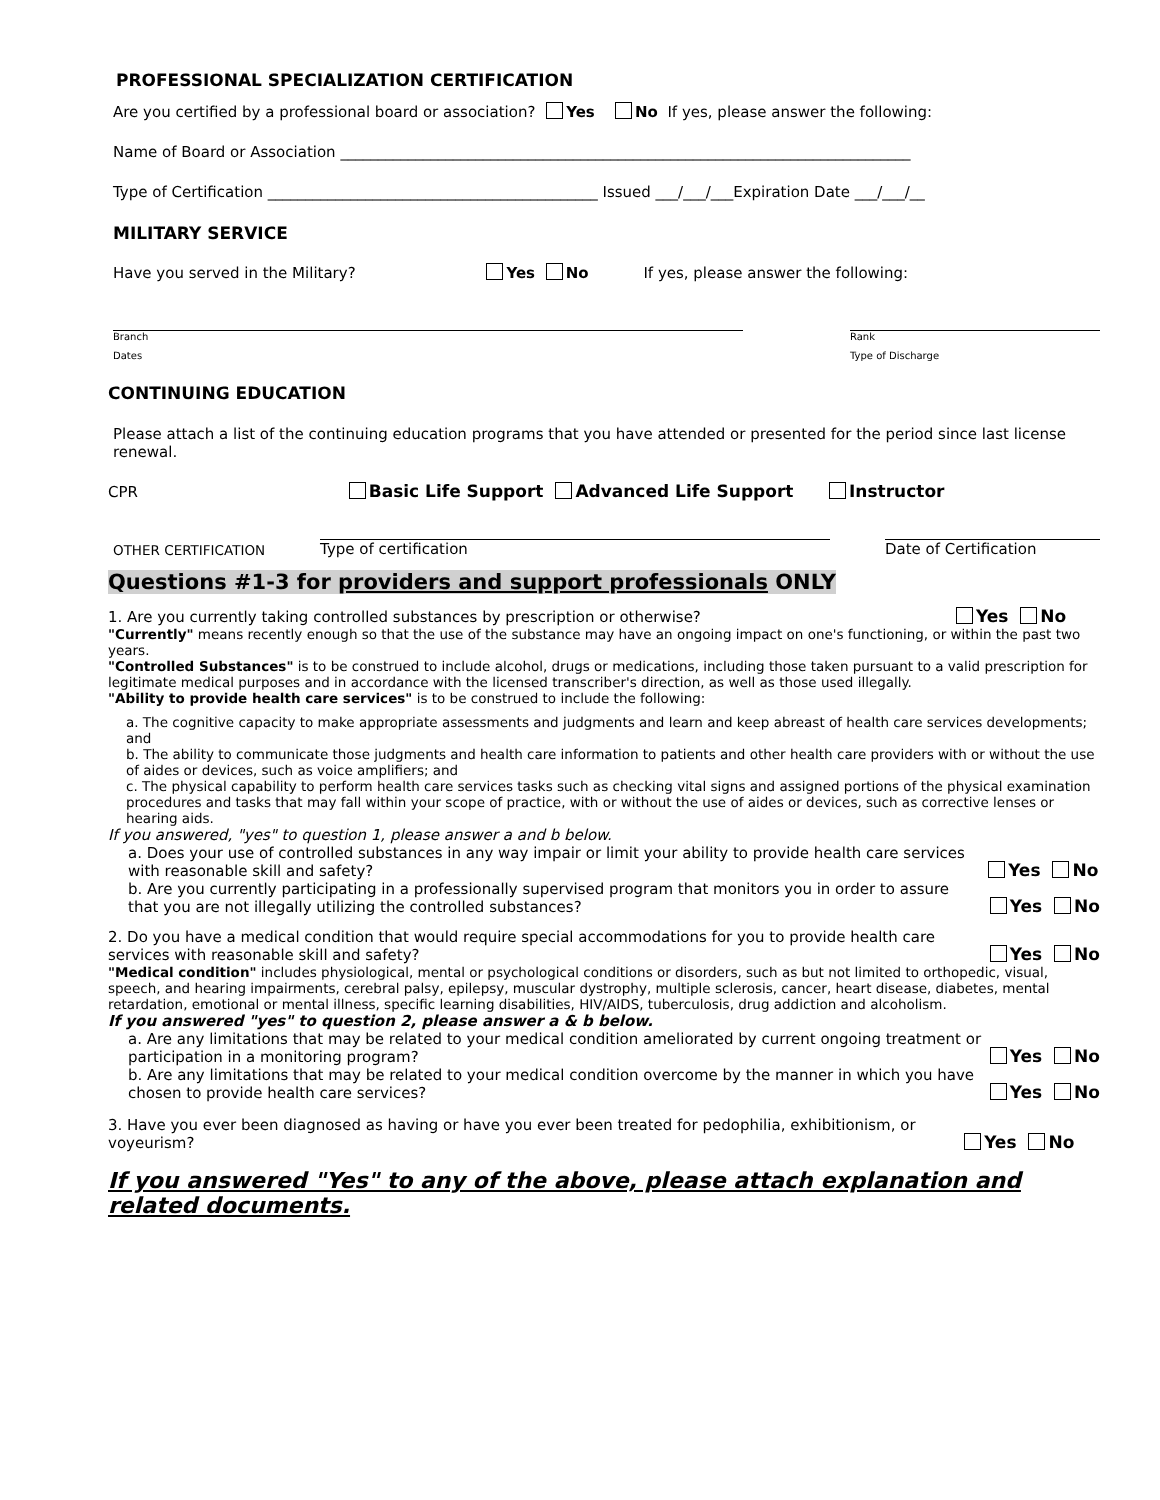PROFESSIONAL SPECIALIZATION CERTIFICATION
Are you certified by a professional board or association? Yes No If yes, please answer the following:
Name of Board or Association ____________________________________________________________________________
Type of Certification ____________________________________________ Issued ___/___/___Expiration Date ___/___/__
MILITARY SERVICE
Have you served in the Military? Yes No If yes, please answer the following:
Branch
Rank
Dates
Type of Discharge
CONTINUING EDUCATION
Please attach a list of the continuing education programs that you have attended or presented for the period since last license renewal.
CPR Basic Life Support Advanced Life Support Instructor
OTHER CERTIFICATION
Type of certification
Date of Certification
Questions #1-3 for providers and support professionals ONLY
1. Are you currently taking controlled substances by prescription or otherwise?
Yes No
"Currently" means recently enough so that the use of the substance may have an ongoing impact on one's functioning, or within the past two years.
"Controlled Substances" is to be construed to include alcohol, drugs or medications, including those taken pursuant to a valid prescription for legitimate medical purposes and in accordance with the licensed transcriber's direction, as well as those used illegally.
"Ability to provide health care services" is to be construed to include the following:
a. The cognitive capacity to make appropriate assessments and judgments and learn and keep abreast of health care services developments; and
b. The ability to communicate those judgments and health care information to patients and other health care providers with or without the use of aides or devices, such as voice amplifiers; and
c. The physical capability to perform health care services tasks such as checking vital signs and assigned portions of the physical examination procedures and tasks that may fall within your scope of practice, with or without the use of aides or devices, such as corrective lenses or hearing aids.
If you answered, "yes" to question 1, please answer a and b below.
a. Does your use of controlled substances in any way impair or limit your ability to provide health care services with reasonable skill and safety?
Yes No
b. Are you currently participating in a professionally supervised program that monitors you in order to assure that you are not illegally utilizing the controlled substances?
Yes No
2. Do you have a medical condition that would require special accommodations for you to provide health care services with reasonable skill and safety?
Yes No
"Medical condition" includes physiological, mental or psychological conditions or disorders, such as but not limited to orthopedic, visual, speech, and hearing impairments, cerebral palsy, epilepsy, muscular dystrophy, multiple sclerosis, cancer, heart disease, diabetes, mental retardation, emotional or mental illness, specific learning disabilities, HIV/AIDS, tuberculosis, drug addiction and alcoholism.
If you answered "yes" to question 2, please answer a & b below.
a. Are any limitations that may be related to your medical condition ameliorated by current ongoing treatment or participation in a monitoring program?
Yes No
b. Are any limitations that may be related to your medical condition overcome by the manner in which you have chosen to provide health care services?
Yes No
3. Have you ever been diagnosed as having or have you ever been treated for pedophilia, exhibitionism, or voyeurism?
Yes No
If you answered "Yes" to any of the above, please attach explanation and related documents.